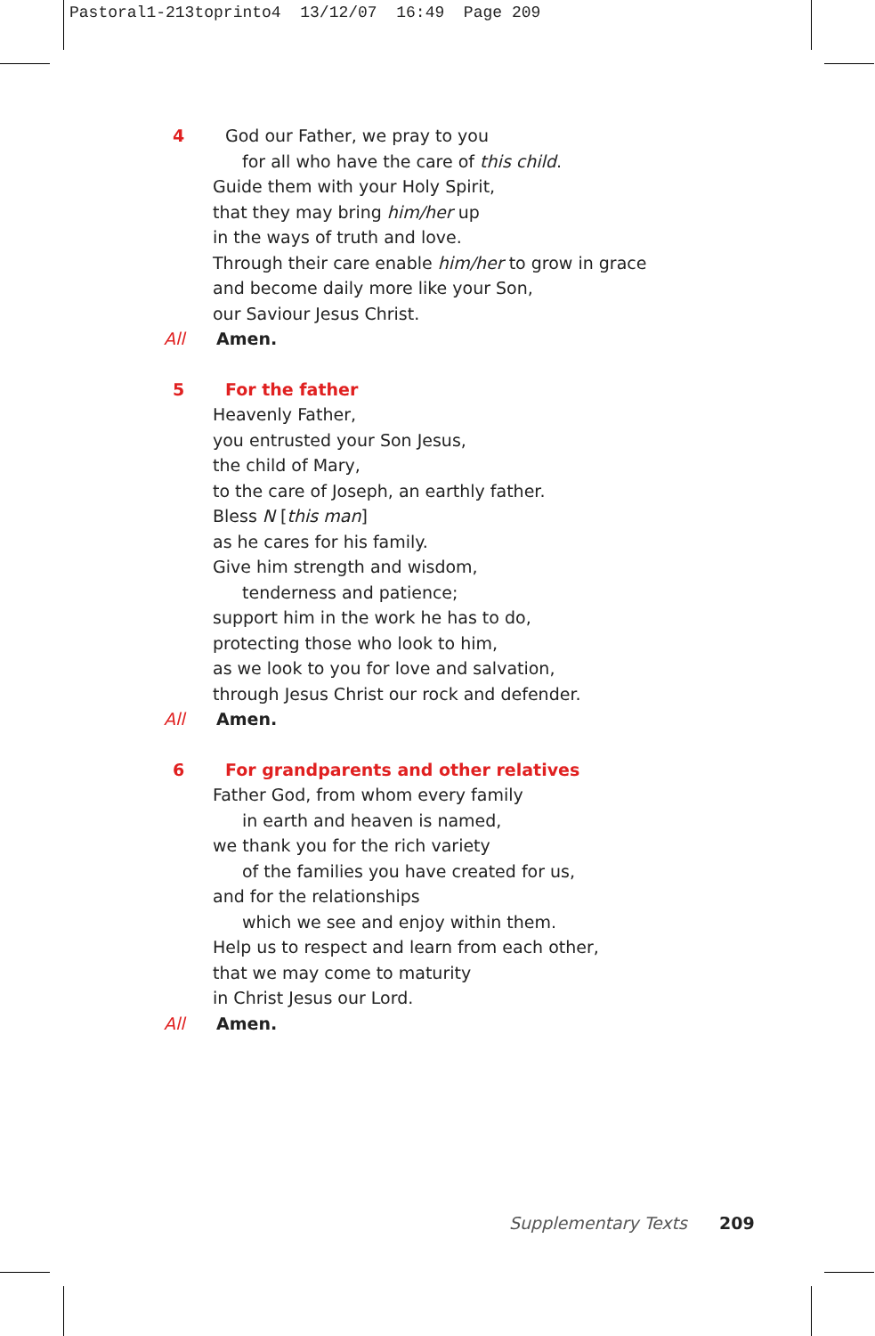Pastoral1-213toprinto4 13/12/07 16:49 Page 209
4 God our Father, we pray to you
for all who have the care of this child.
Guide them with your Holy Spirit,
that they may bring him/her up
in the ways of truth and love.
Through their care enable him/her to grow in grace
and become daily more like your Son,
our Saviour Jesus Christ.
All Amen.
5 For the father
Heavenly Father,
you entrusted your Son Jesus,
the child of Mary,
to the care of Joseph, an earthly father.
Bless N [this man]
as he cares for his family.
Give him strength and wisdom,
tenderness and patience;
support him in the work he has to do,
protecting those who look to him,
as we look to you for love and salvation,
through Jesus Christ our rock and defender.
All Amen.
6 For grandparents and other relatives
Father God, from whom every family
in earth and heaven is named,
we thank you for the rich variety
of the families you have created for us,
and for the relationships
which we see and enjoy within them.
Help us to respect and learn from each other,
that we may come to maturity
in Christ Jesus our Lord.
All Amen.
Supplementary Texts 209